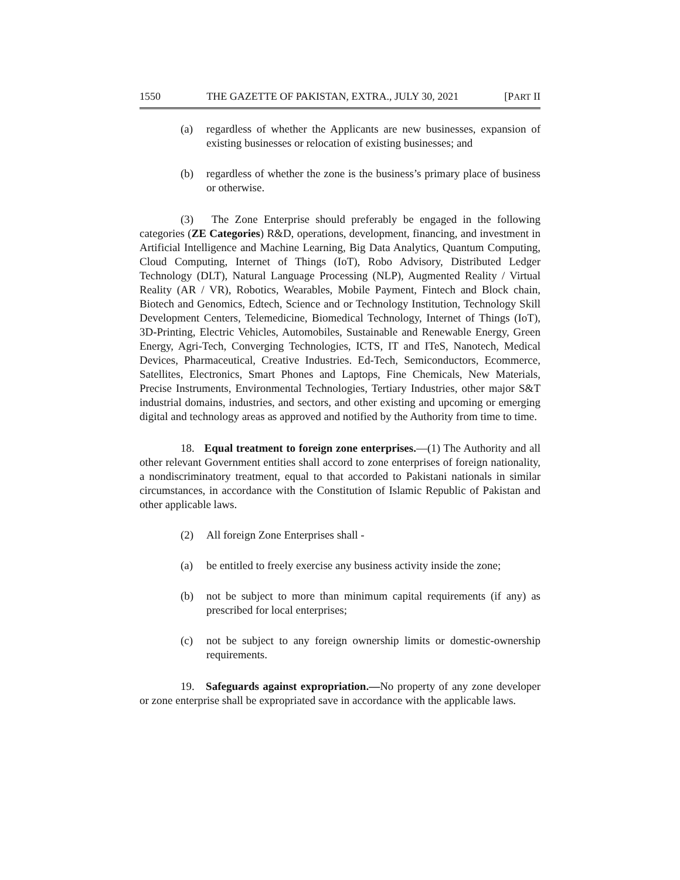1550 THE GAZETTE OF PAKISTAN, EXTRA., JULY 30, 2021 [PART II
(a) regardless of whether the Applicants are new businesses, expansion of existing businesses or relocation of existing businesses; and
(b) regardless of whether the zone is the business’s primary place of business or otherwise.
(3) The Zone Enterprise should preferably be engaged in the following categories (ZE Categories) R&D, operations, development, financing, and investment in Artificial Intelligence and Machine Learning, Big Data Analytics, Quantum Computing, Cloud Computing, Internet of Things (IoT), Robo Advisory, Distributed Ledger Technology (DLT), Natural Language Processing (NLP), Augmented Reality / Virtual Reality (AR / VR), Robotics, Wearables, Mobile Payment, Fintech and Block chain, Biotech and Genomics, Edtech, Science and or Technology Institution, Technology Skill Development Centers, Telemedicine, Biomedical Technology, Internet of Things (IoT), 3D-Printing, Electric Vehicles, Automobiles, Sustainable and Renewable Energy, Green Energy, Agri-Tech, Converging Technologies, ICTS, IT and ITeS, Nanotech, Medical Devices, Pharmaceutical, Creative Industries. Ed-Tech, Semiconductors, Ecommerce, Satellites, Electronics, Smart Phones and Laptops, Fine Chemicals, New Materials, Precise Instruments, Environmental Technologies, Tertiary Industries, other major S&T industrial domains, industries, and sectors, and other existing and upcoming or emerging digital and technology areas as approved and notified by the Authority from time to time.
18. Equal treatment to foreign zone enterprises.—(1) The Authority and all other relevant Government entities shall accord to zone enterprises of foreign nationality, a nondiscriminatory treatment, equal to that accorded to Pakistani nationals in similar circumstances, in accordance with the Constitution of Islamic Republic of Pakistan and other applicable laws.
(2) All foreign Zone Enterprises shall -
(a) be entitled to freely exercise any business activity inside the zone;
(b) not be subject to more than minimum capital requirements (if any) as prescribed for local enterprises;
(c) not be subject to any foreign ownership limits or domestic-ownership requirements.
19. Safeguards against expropriation.—No property of any zone developer or zone enterprise shall be expropriated save in accordance with the applicable laws.